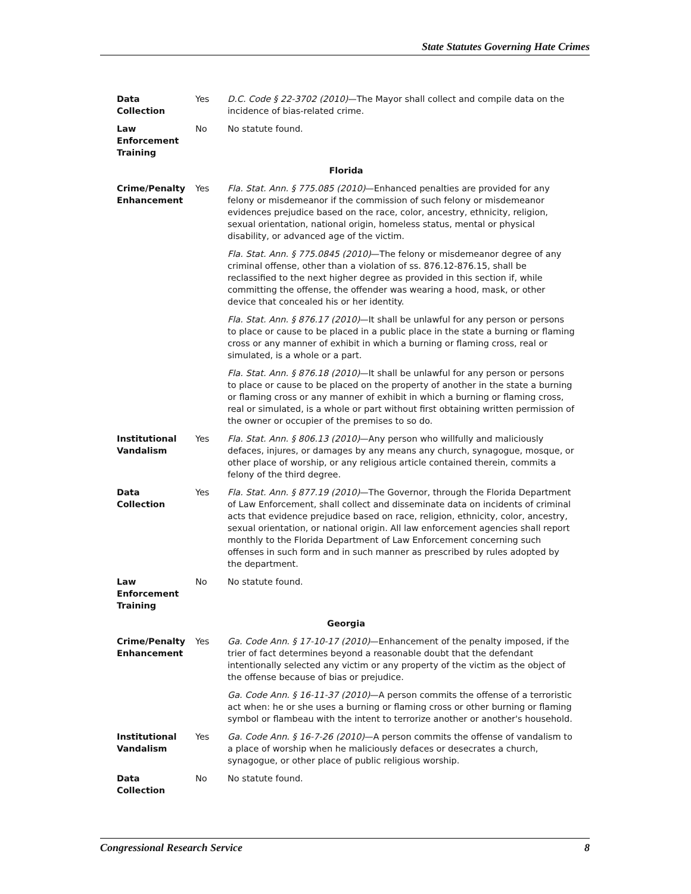State Statutes Governing Hate Crimes
| Data Collection | Yes | D.C. Code § 22-3702 (2010) —The Mayor shall collect and compile data on the incidence of bias-related crime. |
| Law Enforcement Training | No | No statute found. |
| Florida | | |
| Crime/Penalty Enhancement | Yes | Fla. Stat. Ann. § 775.085 (2010) —Enhanced penalties are provided for any felony or misdemeanor if the commission of such felony or misdemeanor evidences prejudice based on the race, color, ancestry, ethnicity, religion, sexual orientation, national origin, homeless status, mental or physical disability, or advanced age of the victim. Fla. Stat. Ann. § 775.0845 (2010) —The felony or misdemeanor degree of any criminal offense, other than a violation of ss. 876.12-876.15, shall be reclassified to the next higher degree as provided in this section if, while committing the offense, the offender was wearing a hood, mask, or other device that concealed his or her identity. Fla. Stat. Ann. § 876.17 (2010) —It shall be unlawful for any person or persons to place or cause to be placed in a public place in the state a burning or flaming cross or any manner of exhibit in which a burning or flaming cross, real or simulated, is a whole or a part. Fla. Stat. Ann. § 876.18 (2010) —It shall be unlawful for any person or persons to place or cause to be placed on the property of another in the state a burning or flaming cross or any manner of exhibit in which a burning or flaming cross, real or simulated, is a whole or part without first obtaining written permission of the owner or occupier of the premises to so do. |
| Institutional Vandalism | Yes | Fla. Stat. Ann. § 806.13 (2010) —Any person who willfully and maliciously defaces, injures, or damages by any means any church, synagogue, mosque, or other place of worship, or any religious article contained therein, commits a felony of the third degree. |
| Data Collection | Yes | Fla. Stat. Ann. § 877.19 (2010) —The Governor, through the Florida Department of Law Enforcement, shall collect and disseminate data on incidents of criminal acts that evidence prejudice based on race, religion, ethnicity, color, ancestry, sexual orientation, or national origin. All law enforcement agencies shall report monthly to the Florida Department of Law Enforcement concerning such offenses in such form and in such manner as prescribed by rules adopted by the department. |
| Law Enforcement Training | No | No statute found. |
| Georgia | | |
| Crime/Penalty Enhancement | Yes | Ga. Code Ann. § 17-10-17 (2010) —Enhancement of the penalty imposed, if the trier of fact determines beyond a reasonable doubt that the defendant intentionally selected any victim or any property of the victim as the object of the offense because of bias or prejudice. Ga. Code Ann. § 16-11-37 (2010) —A person commits the offense of a terroristic act when: he or she uses a burning or flaming cross or other burning or flaming symbol or flambeau with the intent to terrorize another or another's household. |
| Institutional Vandalism | Yes | Ga. Code Ann. § 16-7-26 (2010) —A person commits the offense of vandalism to a place of worship when he maliciously defaces or desecrates a church, synagogue, or other place of public religious worship. |
| Data Collection | No | No statute found. |
Congressional Research Service 8